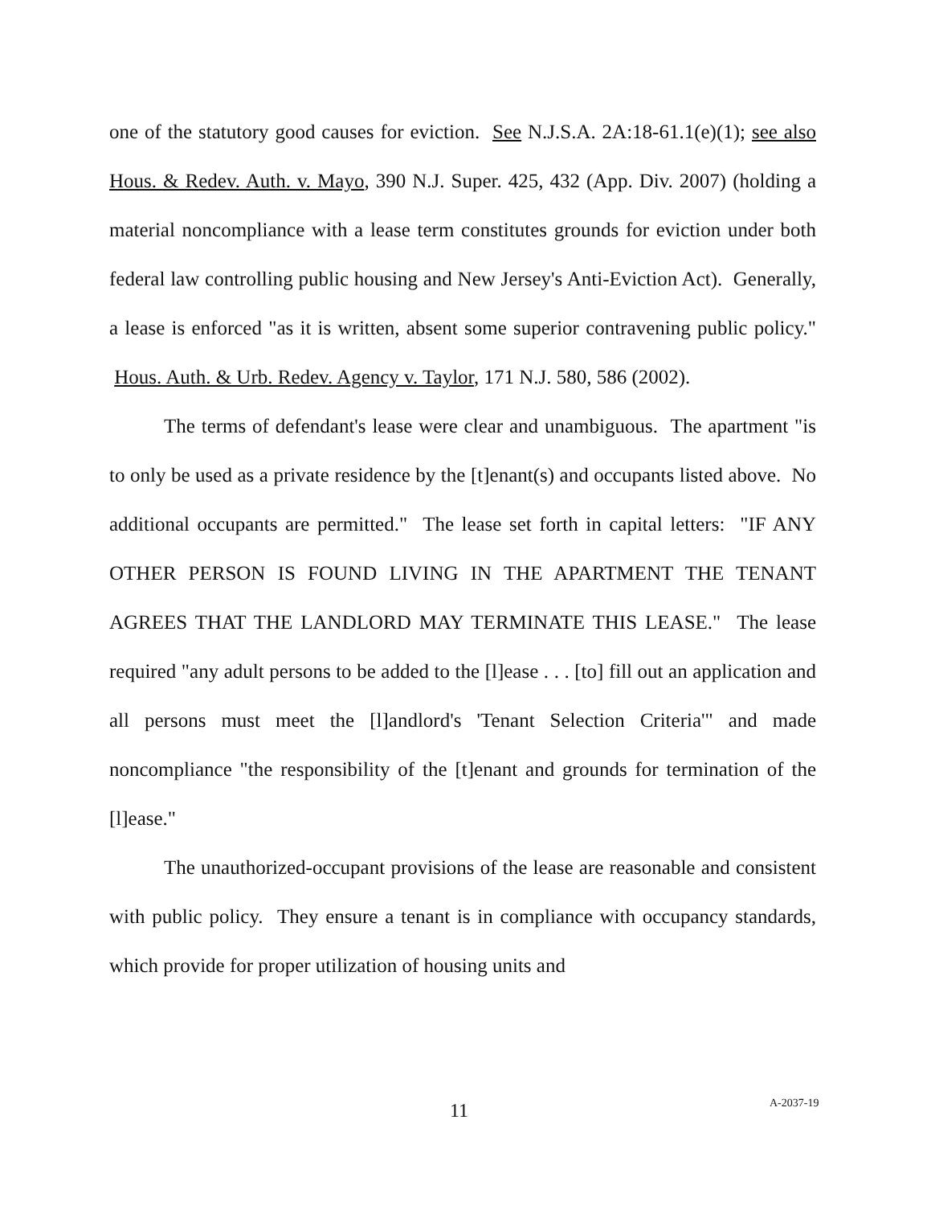one of the statutory good causes for eviction. See N.J.S.A. 2A:18-61.1(e)(1); see also Hous. & Redev. Auth. v. Mayo, 390 N.J. Super. 425, 432 (App. Div. 2007) (holding a material noncompliance with a lease term constitutes grounds for eviction under both federal law controlling public housing and New Jersey's Anti-Eviction Act). Generally, a lease is enforced "as it is written, absent some superior contravening public policy." Hous. Auth. & Urb. Redev. Agency v. Taylor, 171 N.J. 580, 586 (2002).
The terms of defendant's lease were clear and unambiguous. The apartment "is to only be used as a private residence by the [t]enant(s) and occupants listed above. No additional occupants are permitted." The lease set forth in capital letters: "IF ANY OTHER PERSON IS FOUND LIVING IN THE APARTMENT THE TENANT AGREES THAT THE LANDLORD MAY TERMINATE THIS LEASE." The lease required "any adult persons to be added to the [l]ease . . . [to] fill out an application and all persons must meet the [l]andlord's 'Tenant Selection Criteria'" and made noncompliance "the responsibility of the [t]enant and grounds for termination of the [l]ease."
The unauthorized-occupant provisions of the lease are reasonable and consistent with public policy. They ensure a tenant is in compliance with occupancy standards, which provide for proper utilization of housing units and
11 A-2037-19